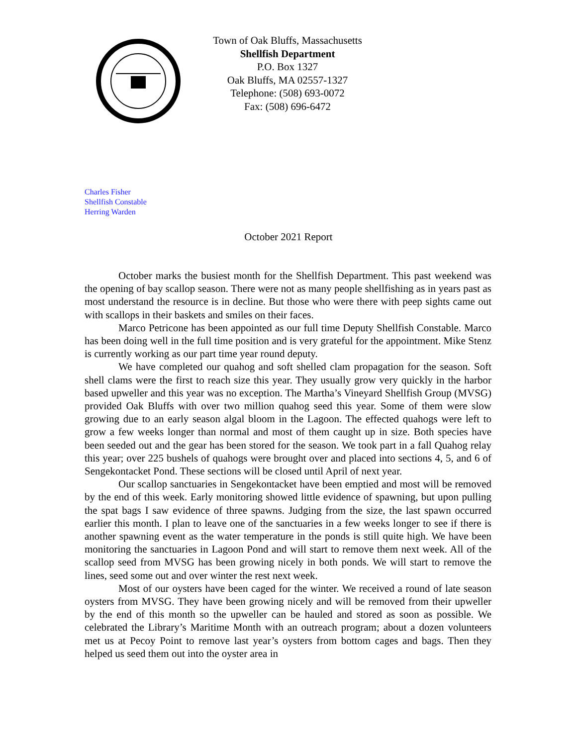Town of Oak Bluffs, Massachusetts
Shellfish Department
P.O. Box 1327
Oak Bluffs, MA 02557-1327
Telephone: (508) 693-0072
Fax: (508) 696-6472
Charles Fisher
Shellfish Constable
Herring Warden
October 2021 Report
October marks the busiest month for the Shellfish Department. This past weekend was the opening of bay scallop season. There were not as many people shellfishing as in years past as most understand the resource is in decline. But those who were there with peep sights came out with scallops in their baskets and smiles on their faces.
Marco Petricone has been appointed as our full time Deputy Shellfish Constable. Marco has been doing well in the full time position and is very grateful for the appointment. Mike Stenz is currently working as our part time year round deputy.
We have completed our quahog and soft shelled clam propagation for the season. Soft shell clams were the first to reach size this year. They usually grow very quickly in the harbor based upweller and this year was no exception. The Martha’s Vineyard Shellfish Group (MVSG) provided Oak Bluffs with over two million quahog seed this year. Some of them were slow growing due to an early season algal bloom in the Lagoon. The effected quahogs were left to grow a few weeks longer than normal and most of them caught up in size. Both species have been seeded out and the gear has been stored for the season. We took part in a fall Quahog relay this year; over 225 bushels of quahogs were brought over and placed into sections 4, 5, and 6 of Sengekontacket Pond. These sections will be closed until April of next year.
Our scallop sanctuaries in Sengekontacket have been emptied and most will be removed by the end of this week. Early monitoring showed little evidence of spawning, but upon pulling the spat bags I saw evidence of three spawns. Judging from the size, the last spawn occurred earlier this month. I plan to leave one of the sanctuaries in a few weeks longer to see if there is another spawning event as the water temperature in the ponds is still quite high. We have been monitoring the sanctuaries in Lagoon Pond and will start to remove them next week. All of the scallop seed from MVSG has been growing nicely in both ponds. We will start to remove the lines, seed some out and over winter the rest next week.
Most of our oysters have been caged for the winter. We received a round of late season oysters from MVSG. They have been growing nicely and will be removed from their upweller by the end of this month so the upweller can be hauled and stored as soon as possible. We celebrated the Library’s Maritime Month with an outreach program; about a dozen volunteers met us at Pecoy Point to remove last year’s oysters from bottom cages and bags. Then they helped us seed them out into the oyster area in